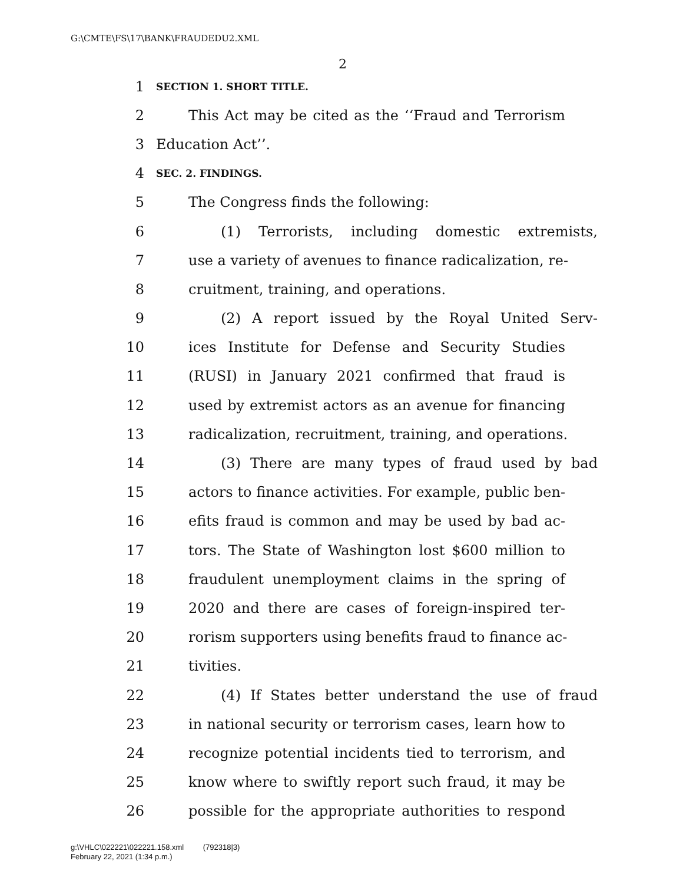G:\CMTE\FS\17\BANK\FRAUDEDU2.XML
2
1 SECTION 1. SHORT TITLE.
2 This Act may be cited as the ‘‘Fraud and Terrorism
3 Education Act’’.
4 SEC. 2. FINDINGS.
5 The Congress finds the following:
6 (1) Terrorists, including domestic extremists,
7 use a variety of avenues to finance radicalization, re-
8 cruitment, training, and operations.
9 (2) A report issued by the Royal United Serv-
10 ices Institute for Defense and Security Studies
11 (RUSI) in January 2021 confirmed that fraud is
12 used by extremist actors as an avenue for financing
13 radicalization, recruitment, training, and operations.
14 (3) There are many types of fraud used by bad
15 actors to finance activities. For example, public ben-
16 efits fraud is common and may be used by bad ac-
17 tors. The State of Washington lost $600 million to
18 fraudulent unemployment claims in the spring of
19 2020 and there are cases of foreign-inspired ter-
20 rorism supporters using benefits fraud to finance ac-
21 tivities.
22 (4) If States better understand the use of fraud
23 in national security or terrorism cases, learn how to
24 recognize potential incidents tied to terrorism, and
25 know where to swiftly report such fraud, it may be
26 possible for the appropriate authorities to respond
g:\VHLC\022221\022221.158.xml (792318|3)
February 22, 2021 (1:34 p.m.)